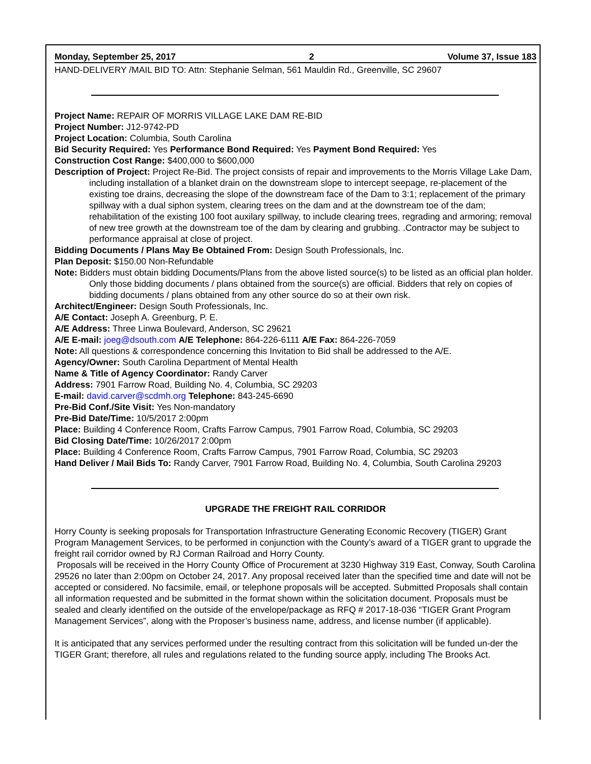Monday, September 25, 2017 2 Volume 37, Issue 183
HAND-DELIVERY /MAIL BID TO: Attn: Stephanie Selman, 561 Mauldin Rd., Greenville, SC 29607
Project Name: REPAIR OF MORRIS VILLAGE LAKE DAM RE-BID
Project Number: J12-9742-PD
Project Location: Columbia, South Carolina
Bid Security Required: Yes Performance Bond Required: Yes Payment Bond Required: Yes
Construction Cost Range: $400,000 to $600,000
Description of Project: Project Re-Bid. The project consists of repair and improvements to the Morris Village Lake Dam, including installation of a blanket drain on the downstream slope to intercept seepage, re-placement of the existing toe drains, decreasing the slope of the downstream face of the Dam to 3:1; replacement of the primary spillway with a dual siphon system, clearing trees on the dam and at the downstream toe of the dam; rehabilitation of the existing 100 foot auxilary spillway, to include clearing trees, regrading and armoring; removal of new tree growth at the downstream toe of the dam by clearing and grubbing. .Contractor may be subject to performance appraisal at close of project.
Bidding Documents / Plans May Be Obtained From: Design South Professionals, Inc.
Plan Deposit: $150.00 Non-Refundable
Note: Bidders must obtain bidding Documents/Plans from the above listed source(s) to be listed as an official plan holder. Only those bidding documents / plans obtained from the source(s) are official. Bidders that rely on copies of bidding documents / plans obtained from any other source do so at their own risk.
Architect/Engineer: Design South Professionals, Inc.
A/E Contact: Joseph A. Greenburg, P. E.
A/E Address: Three Linwa Boulevard, Anderson, SC 29621
A/E E-mail: joeg@dsouth.com A/E Telephone: 864-226-6111 A/E Fax: 864-226-7059
Note: All questions & correspondence concerning this Invitation to Bid shall be addressed to the A/E.
Agency/Owner: South Carolina Department of Mental Health
Name & Title of Agency Coordinator: Randy Carver
Address: 7901 Farrow Road, Building No. 4, Columbia, SC 29203
E-mail: david.carver@scdmh.org Telephone: 843-245-6690
Pre-Bid Conf./Site Visit: Yes Non-mandatory
Pre-Bid Date/Time: 10/5/2017 2:00pm
Place: Building 4 Conference Room, Crafts Farrow Campus, 7901 Farrow Road, Columbia, SC 29203
Bid Closing Date/Time: 10/26/2017 2:00pm
Place: Building 4 Conference Room, Crafts Farrow Campus, 7901 Farrow Road, Columbia, SC 29203
Hand Deliver / Mail Bids To: Randy Carver, 7901 Farrow Road, Building No. 4, Columbia, South Carolina 29203
UPGRADE THE FREIGHT RAIL CORRIDOR
Horry County is seeking proposals for Transportation Infrastructure Generating Economic Recovery (TIGER) Grant Program Management Services, to be performed in conjunction with the County’s award of a TIGER grant to upgrade the freight rail corridor owned by RJ Corman Railroad and Horry County.
Proposals will be received in the Horry County Office of Procurement at 3230 Highway 319 East, Conway, South Carolina 29526 no later than 2:00pm on October 24, 2017. Any proposal received later than the specified time and date will not be accepted or considered. No facsimile, email, or telephone proposals will be accepted. Submitted Proposals shall contain all information requested and be submitted in the format shown within the solicitation document. Proposals must be sealed and clearly identified on the outside of the envelope/package as RFQ # 2017-18-036 “TIGER Grant Program Management Services”, along with the Proposer’s business name, address, and license number (if applicable).
It is anticipated that any services performed under the resulting contract from this solicitation will be funded un-der the TIGER Grant; therefore, all rules and regulations related to the funding source apply, including The Brooks Act.